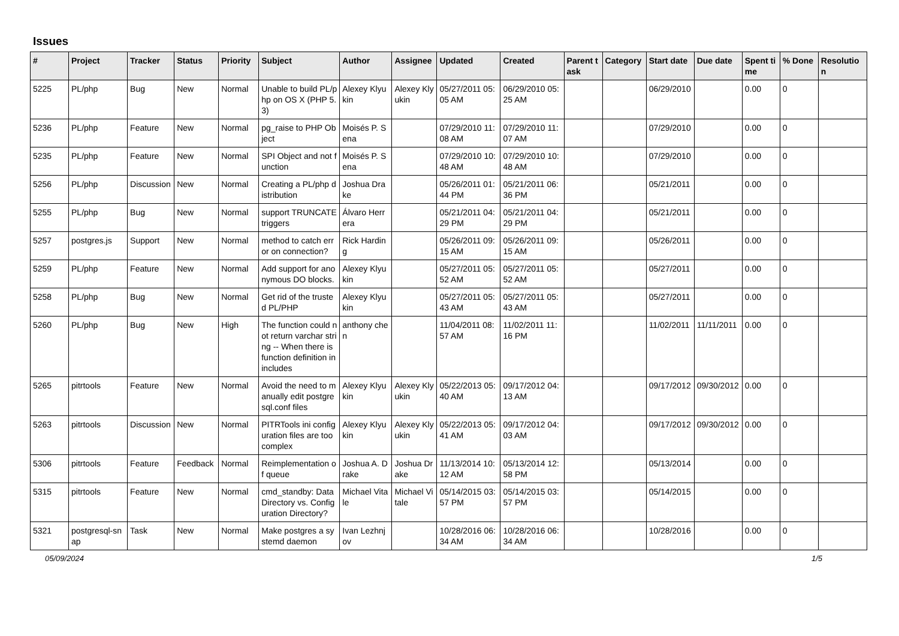Issues
| # | Project | Tracker | Status | Priority | Subject | Author | Assignee | Updated | Created | Parent task | Category | Start date | Due date | Spent time | % Done | Resolution |
| --- | --- | --- | --- | --- | --- | --- | --- | --- | --- | --- | --- | --- | --- | --- | --- | --- |
| 5225 | PL/php | Bug | New | Normal | Unable to build PL/php on OS X (PHP 5.3) | Alexey Klyukin | Alexey Klyukin | 05/27/2011 05:05 AM | 06/29/2010 05:25 AM | | | 06/29/2010 | | 0.00 | 0 | |
| 5236 | PL/php | Feature | New | Normal | pg_raise to PHP Object | Moisés P. Sena | | 07/29/2010 11:08 AM | 07/29/2010 11:07 AM | | | 07/29/2010 | | 0.00 | 0 | |
| 5235 | PL/php | Feature | New | Normal | SPI Object and not function | Moisés P. Sena | | 07/29/2010 10:48 AM | 07/29/2010 10:48 AM | | | 07/29/2010 | | 0.00 | 0 | |
| 5256 | PL/php | Discussion | New | Normal | Creating a PL/php distribution | Joshua Drake | | 05/26/2011 01:44 PM | 05/21/2011 06:36 PM | | | 05/21/2011 | | 0.00 | 0 | |
| 5255 | PL/php | Bug | New | Normal | support TRUNCATE triggers | Álvaro Herrera | | 05/21/2011 04:29 PM | 05/21/2011 04:29 PM | | | 05/21/2011 | | 0.00 | 0 | |
| 5257 | postgres.js | Support | New | Normal | method to catch error on connection? | Rick Harding | | 05/26/2011 09:15 AM | 05/26/2011 09:15 AM | | | 05/26/2011 | | 0.00 | 0 | |
| 5259 | PL/php | Feature | New | Normal | Add support for anonymous DO blocks. | Alexey Klyukin | | 05/27/2011 05:52 AM | 05/27/2011 05:52 AM | | | 05/27/2011 | | 0.00 | 0 | |
| 5258 | PL/php | Bug | New | Normal | Get rid of the trusted PL/PHP | Alexey Klyukin | | 05/27/2011 05:43 AM | 05/27/2011 05:43 AM | | | 05/27/2011 | | 0.00 | 0 | |
| 5260 | PL/php | Bug | New | High | The function could not return varchar string -- When there is function definition in includes | anthony chen | | 11/04/2011 08:57 AM | 11/02/2011 11:16 PM | | | 11/02/2011 | 11/11/2011 | 0.00 | 0 | |
| 5265 | pitrtools | Feature | New | Normal | Avoid the need to manually edit postgresql.conf files | Alexey Klyukin | Alexey Klyukin | 05/22/2013 05:40 AM | 09/17/2012 04:13 AM | | | 09/17/2012 | 09/30/2012 | 0.00 | 0 | |
| 5263 | pitrtools | Discussion | New | Normal | PITRTools ini configuration files are too complex | Alexey Klyukin | Alexey Klyukin | 05/22/2013 05:41 AM | 09/17/2012 04:03 AM | | | 09/17/2012 | 09/30/2012 | 0.00 | 0 | |
| 5306 | pitrtools | Feature | Feedback | Normal | Reimplementation of queue | Joshua A. Drake | Joshua Drake | 11/13/2014 10:12 AM | 05/13/2014 12:58 PM | | | 05/13/2014 | | 0.00 | 0 | |
| 5315 | pitrtools | Feature | New | Normal | cmd_standby: Data Directory vs. Configuration Directory? | Michael Vitale | Michael Vitale | 05/14/2015 03:57 PM | 05/14/2015 03:57 PM | | | 05/14/2015 | | 0.00 | 0 | |
| 5321 | postgresql-snap | Task | New | Normal | Make postgres a systemd daemon | Ivan Lezhnjov | | 10/28/2016 06:34 AM | 10/28/2016 06:34 AM | | | 10/28/2016 | | 0.00 | 0 | |
05/09/2024 1/5